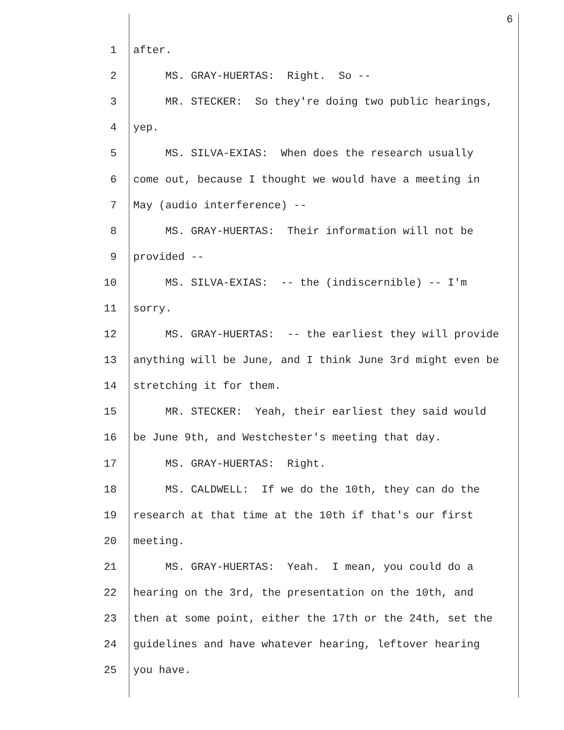6
1 after.
2 MS. GRAY-HUERTAS: Right. So --
3 MR. STECKER: So they're doing two public hearings,
4 yep.
5 MS. SILVA-EXIAS: When does the research usually
6 come out, because I thought we would have a meeting in
7 May (audio interference) --
8 MS. GRAY-HUERTAS: Their information will not be
9 provided --
10 MS. SILVA-EXIAS: -- the (indiscernible) -- I'm
11 sorry.
12 MS. GRAY-HUERTAS: -- the earliest they will provide
13 anything will be June, and I think June 3rd might even be
14 stretching it for them.
15 MR. STECKER: Yeah, their earliest they said would
16 be June 9th, and Westchester's meeting that day.
17 MS. GRAY-HUERTAS: Right.
18 MS. CALDWELL: If we do the 10th, they can do the
19 research at that time at the 10th if that's our first
20 meeting.
21 MS. GRAY-HUERTAS: Yeah. I mean, you could do a
22 hearing on the 3rd, the presentation on the 10th, and
23 then at some point, either the 17th or the 24th, set the
24 guidelines and have whatever hearing, leftover hearing
25 you have.